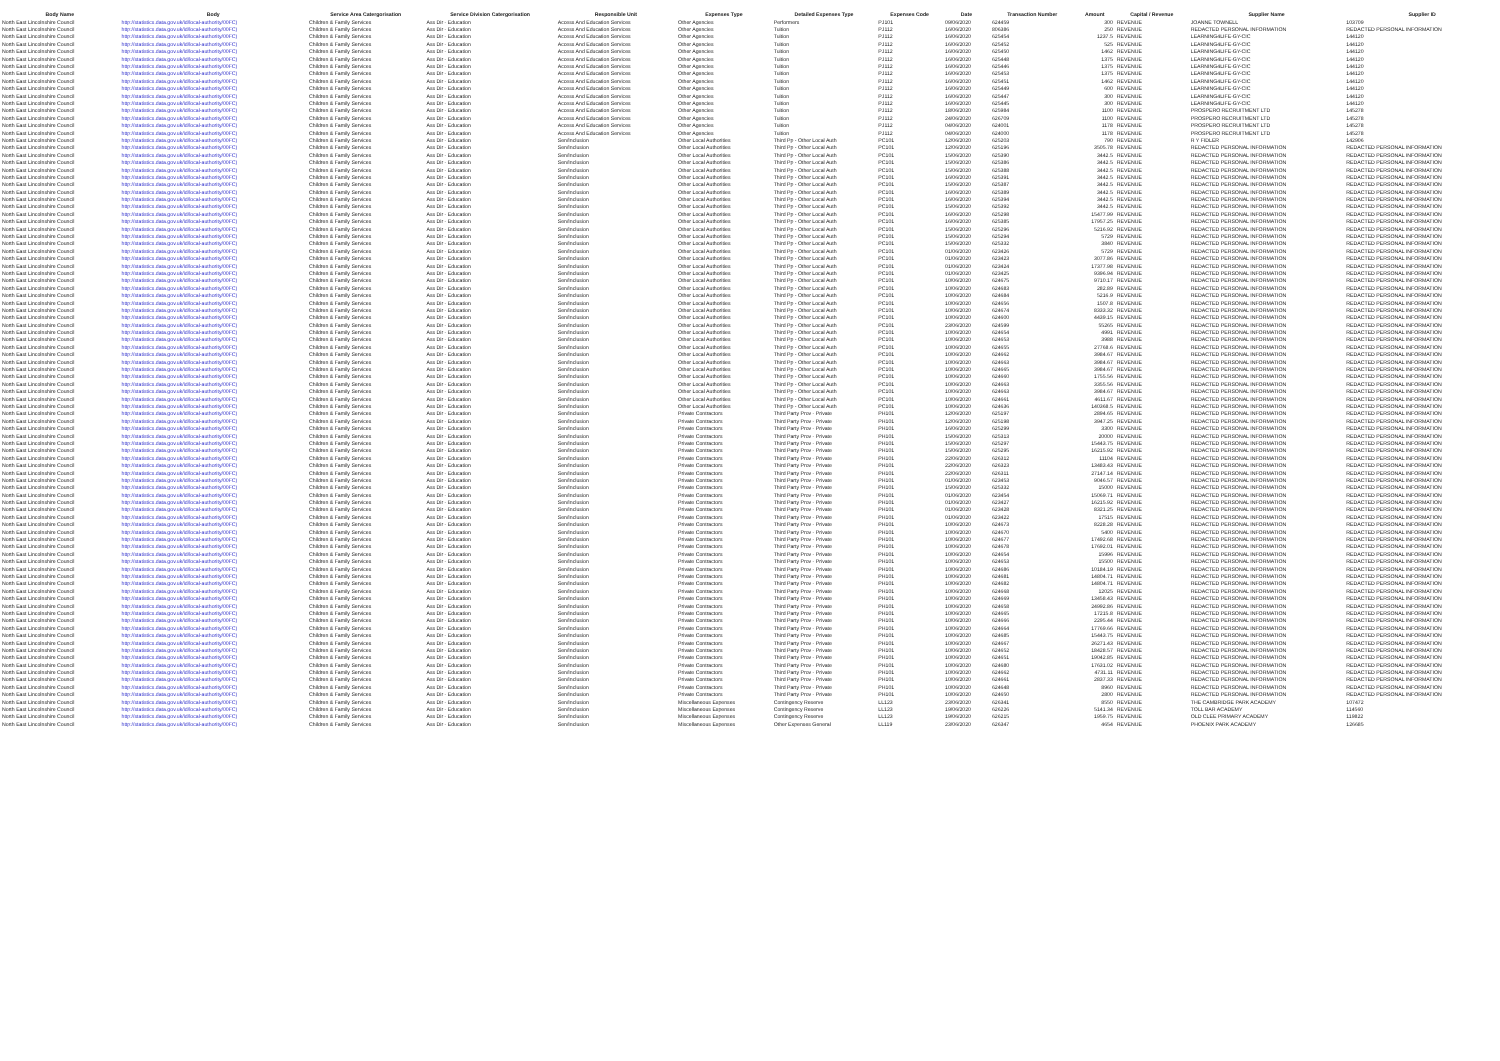| Body Name | Body | Service Area Catergorisation | Service Division Catergorisation | Responsible Unit | Expenses Type | Detailed Expenses Type | Expenses Code | Date | Transaction Number | Amount | Capital / Revenue | Supplier Name | Supplier ID |
| --- | --- | --- | --- | --- | --- | --- | --- | --- | --- | --- | --- | --- | --- |
| North East Lincolnshire Council | http://statistics.data.gov.uk/id/local-authority/00FC) | Children & Family Services | Ass Dir - Education | Access And Education Services | Other Agencies | Performers | PJ101 | 09/06/2020 | 624459 | 300 | REVENUE | JOANNE TOWNELL | 103709 |
| North East Lincolnshire Council | http://statistics.data.gov.uk/id/local-authority/00FC) | Children & Family Services | Ass Dir - Education | Access And Education Services | Other Agencies | Tuition | PJ112 | 16/06/2020 | 806386 | 250 | REVENUE | REDACTED PERSONAL INFORMATION | REDACTED PERSONAL INFORMATION |
| North East Lincolnshire Council | http://statistics.data.gov.uk/id/local-authority/00FC) | Children & Family Services | Ass Dir - Education | Access And Education Services | Other Agencies | Tuition | PJ112 | 16/06/2020 | 625454 | 1237.5 | REVENUE | LEARNING4LIFE-GY-CIC | 144120 |
| North East Lincolnshire Council | http://statistics.data.gov.uk/id/local-authority/00FC) | Children & Family Services | Ass Dir - Education | Access And Education Services | Other Agencies | Tuition | PJ112 | 16/06/2020 | 625452 | 525 | REVENUE | LEARNING4LIFE-GY-CIC | 144120 |
| North East Lincolnshire Council | http://statistics.data.gov.uk/id/local-authority/00FC) | Children & Family Services | Ass Dir - Education | Access And Education Services | Other Agencies | Tuition | PJ112 | 16/06/2020 | 625450 | 1462 | REVENUE | LEARNING4LIFE-GY-CIC | 144120 |
| North East Lincolnshire Council | http://statistics.data.gov.uk/id/local-authority/00FC) | Children & Family Services | Ass Dir - Education | Access And Education Services | Other Agencies | Tuition | PJ112 | 16/06/2020 | 625448 | 1375 | REVENUE | LEARNING4LIFE-GY-CIC | 144120 |
| North East Lincolnshire Council | http://statistics.data.gov.uk/id/local-authority/00FC) | Children & Family Services | Ass Dir - Education | Access And Education Services | Other Agencies | Tuition | PJ112 | 16/06/2020 | 625446 | 1375 | REVENUE | LEARNING4LIFE-GY-CIC | 144120 |
| North East Lincolnshire Council | http://statistics.data.gov.uk/id/local-authority/00FC) | Children & Family Services | Ass Dir - Education | Access And Education Services | Other Agencies | Tuition | PJ112 | 16/06/2020 | 625453 | 1375 | REVENUE | LEARNING4LIFE-GY-CIC | 144120 |
| North East Lincolnshire Council | http://statistics.data.gov.uk/id/local-authority/00FC) | Children & Family Services | Ass Dir - Education | Access And Education Services | Other Agencies | Tuition | PJ112 | 16/06/2020 | 625451 | 1462 | REVENUE | LEARNING4LIFE-GY-CIC | 144120 |
| North East Lincolnshire Council | http://statistics.data.gov.uk/id/local-authority/00FC) | Children & Family Services | Ass Dir - Education | Access And Education Services | Other Agencies | Tuition | PJ112 | 16/06/2020 | 625449 | 600 | REVENUE | LEARNING4LIFE-GY-CIC | 144120 |
| North East Lincolnshire Council | http://statistics.data.gov.uk/id/local-authority/00FC) | Children & Family Services | Ass Dir - Education | Access And Education Services | Other Agencies | Tuition | PJ112 | 16/06/2020 | 625447 | 300 | REVENUE | LEARNING4LIFE-GY-CIC | 144120 |
| North East Lincolnshire Council | http://statistics.data.gov.uk/id/local-authority/00FC) | Children & Family Services | Ass Dir - Education | Access And Education Services | Other Agencies | Tuition | PJ112 | 16/06/2020 | 625445 | 300 | REVENUE | LEARNING4LIFE-GY-CIC | 144120 |
| North East Lincolnshire Council | http://statistics.data.gov.uk/id/local-authority/00FC) | Children & Family Services | Ass Dir - Education | Access And Education Services | Other Agencies | Tuition | PJ112 | 18/06/2020 | 625984 | 1100 | REVENUE | PROSPERO RECRUITMENT LTD | 145278 |
| North East Lincolnshire Council | http://statistics.data.gov.uk/id/local-authority/00FC) | Children & Family Services | Ass Dir - Education | Access And Education Services | Other Agencies | Tuition | PJ112 | 24/06/2020 | 626709 | 1100 | REVENUE | PROSPERO RECRUITMENT LTD | 145278 |
| North East Lincolnshire Council | http://statistics.data.gov.uk/id/local-authority/00FC) | Children & Family Services | Ass Dir - Education | Access And Education Services | Other Agencies | Tuition | PJ112 | 04/06/2020 | 624001 | 1178 | REVENUE | PROSPERO RECRUITMENT LTD | 145278 |
| North East Lincolnshire Council | http://statistics.data.gov.uk/id/local-authority/00FC) | Children & Family Services | Ass Dir - Education | Access And Education Services | Other Agencies | Tuition | PJ112 | 04/06/2020 | 624000 | 1178 | REVENUE | PROSPERO RECRUITMENT LTD | 145278 |
| North East Lincolnshire Council | http://statistics.data.gov.uk/id/local-authority/00FC) | Children & Family Services | Ass Dir - Education | Sen/Inclusion | Other Local Authorities | Third Pp - Other Local Auth | PC101 | 12/06/2020 | 625203 | 790 | REVENUE | R Y FIDLER | 142906 |
| North East Lincolnshire Council | http://statistics.data.gov.uk/id/local-authority/00FC) | Children & Family Services | Ass Dir - Education | Sen/Inclusion | Other Local Authorities | Third Pp - Other Local Auth | PC101 | 12/06/2020 | 625196 | 3505.78 | REVENUE | REDACTED PERSONAL INFORMATION | REDACTED PERSONAL INFORMATION |
| North East Lincolnshire Council | http://statistics.data.gov.uk/id/local-authority/00FC) | Children & Family Services | Ass Dir - Education | Sen/Inclusion | Other Local Authorities | Third Pp - Other Local Auth | PC101 | 15/06/2020 | 625390 | 3442.5 | REVENUE | REDACTED PERSONAL INFORMATION | REDACTED PERSONAL INFORMATION |
| North East Lincolnshire Council | http://statistics.data.gov.uk/id/local-authority/00FC) | Children & Family Services | Ass Dir - Education | Sen/Inclusion | Other Local Authorities | Third Pp - Other Local Auth | PC101 | 15/06/2020 | 625386 | 3442.5 | REVENUE | REDACTED PERSONAL INFORMATION | REDACTED PERSONAL INFORMATION |
| North East Lincolnshire Council | http://statistics.data.gov.uk/id/local-authority/00FC) | Children & Family Services | Ass Dir - Education | Sen/Inclusion | Other Local Authorities | Third Pp - Other Local Auth | PC101 | 15/06/2020 | 625388 | 3442.5 | REVENUE | REDACTED PERSONAL INFORMATION | REDACTED PERSONAL INFORMATION |
| North East Lincolnshire Council | http://statistics.data.gov.uk/id/local-authority/00FC) | Children & Family Services | Ass Dir - Education | Sen/Inclusion | Other Local Authorities | Third Pp - Other Local Auth | PC101 | 16/06/2020 | 625391 | 3442.5 | REVENUE | REDACTED PERSONAL INFORMATION | REDACTED PERSONAL INFORMATION |
| North East Lincolnshire Council | http://statistics.data.gov.uk/id/local-authority/00FC) | Children & Family Services | Ass Dir - Education | Sen/Inclusion | Other Local Authorities | Third Pp - Other Local Auth | PC101 | 15/06/2020 | 625387 | 3442.5 | REVENUE | REDACTED PERSONAL INFORMATION | REDACTED PERSONAL INFORMATION |
| North East Lincolnshire Council | http://statistics.data.gov.uk/id/local-authority/00FC) | Children & Family Services | Ass Dir - Education | Sen/Inclusion | Other Local Authorities | Third Pp - Other Local Auth | PC101 | 16/06/2020 | 625389 | 3442.5 | REVENUE | REDACTED PERSONAL INFORMATION | REDACTED PERSONAL INFORMATION |
| North East Lincolnshire Council | http://statistics.data.gov.uk/id/local-authority/00FC) | Children & Family Services | Ass Dir - Education | Sen/Inclusion | Other Local Authorities | Third Pp - Other Local Auth | PC101 | 16/06/2020 | 625394 | 3442.5 | REVENUE | REDACTED PERSONAL INFORMATION | REDACTED PERSONAL INFORMATION |
| North East Lincolnshire Council | http://statistics.data.gov.uk/id/local-authority/00FC) | Children & Family Services | Ass Dir - Education | Sen/Inclusion | Other Local Authorities | Third Pp - Other Local Auth | PC101 | 15/06/2020 | 625392 | 3442.5 | REVENUE | REDACTED PERSONAL INFORMATION | REDACTED PERSONAL INFORMATION |
| North East Lincolnshire Council | http://statistics.data.gov.uk/id/local-authority/00FC) | Children & Family Services | Ass Dir - Education | Sen/Inclusion | Other Local Authorities | Third Pp - Other Local Auth | PC101 | 16/06/2020 | 625298 | 15477.99 | REVENUE | REDACTED PERSONAL INFORMATION | REDACTED PERSONAL INFORMATION |
| North East Lincolnshire Council | http://statistics.data.gov.uk/id/local-authority/00FC) | Children & Family Services | Ass Dir - Education | Sen/Inclusion | Other Local Authorities | Third Pp - Other Local Auth | PC101 | 16/06/2020 | 625385 | 17957.25 | REVENUE | REDACTED PERSONAL INFORMATION | REDACTED PERSONAL INFORMATION |
| North East Lincolnshire Council | http://statistics.data.gov.uk/id/local-authority/00FC) | Children & Family Services | Ass Dir - Education | Sen/Inclusion | Other Local Authorities | Third Pp - Other Local Auth | PC101 | 15/06/2020 | 625296 | 5216.92 | REVENUE | REDACTED PERSONAL INFORMATION | REDACTED PERSONAL INFORMATION |
| North East Lincolnshire Council | http://statistics.data.gov.uk/id/local-authority/00FC) | Children & Family Services | Ass Dir - Education | Sen/Inclusion | Other Local Authorities | Third Pp - Other Local Auth | PC101 | 15/06/2020 | 625294 | 5729 | REVENUE | REDACTED PERSONAL INFORMATION | REDACTED PERSONAL INFORMATION |
| North East Lincolnshire Council | http://statistics.data.gov.uk/id/local-authority/00FC) | Children & Family Services | Ass Dir - Education | Sen/Inclusion | Other Local Authorities | Third Pp - Other Local Auth | PC101 | 15/06/2020 | 625332 | 3840 | REVENUE | REDACTED PERSONAL INFORMATION | REDACTED PERSONAL INFORMATION |
| North East Lincolnshire Council | http://statistics.data.gov.uk/id/local-authority/00FC) | Children & Family Services | Ass Dir - Education | Sen/Inclusion | Other Local Authorities | Third Pp - Other Local Auth | PC101 | 01/06/2020 | 623426 | 5729 | REVENUE | REDACTED PERSONAL INFORMATION | REDACTED PERSONAL INFORMATION |
| North East Lincolnshire Council | http://statistics.data.gov.uk/id/local-authority/00FC) | Children & Family Services | Ass Dir - Education | Sen/Inclusion | Other Local Authorities | Third Pp - Other Local Auth | PC101 | 01/06/2020 | 623423 | 3077.86 | REVENUE | REDACTED PERSONAL INFORMATION | REDACTED PERSONAL INFORMATION |
| North East Lincolnshire Council | http://statistics.data.gov.uk/id/local-authority/00FC) | Children & Family Services | Ass Dir - Education | Sen/Inclusion | Other Local Authorities | Third Pp - Other Local Auth | PC101 | 01/06/2020 | 623424 | 17377.98 | REVENUE | REDACTED PERSONAL INFORMATION | REDACTED PERSONAL INFORMATION |
| North East Lincolnshire Council | http://statistics.data.gov.uk/id/local-authority/00FC) | Children & Family Services | Ass Dir - Education | Sen/Inclusion | Other Local Authorities | Third Pp - Other Local Auth | PC101 | 01/06/2020 | 623425 | 9396.94 | REVENUE | REDACTED PERSONAL INFORMATION | REDACTED PERSONAL INFORMATION |
| North East Lincolnshire Council | http://statistics.data.gov.uk/id/local-authority/00FC) | Children & Family Services | Ass Dir - Education | Sen/Inclusion | Other Local Authorities | Third Pp - Other Local Auth | PC101 | 10/06/2020 | 624675 | 9710.17 | REVENUE | REDACTED PERSONAL INFORMATION | REDACTED PERSONAL INFORMATION |
| North East Lincolnshire Council | http://statistics.data.gov.uk/id/local-authority/00FC) | Children & Family Services | Ass Dir - Education | Sen/Inclusion | Other Local Authorities | Third Pp - Other Local Auth | PC101 | 10/06/2020 | 624683 | 282.89 | REVENUE | REDACTED PERSONAL INFORMATION | REDACTED PERSONAL INFORMATION |
| North East Lincolnshire Council | http://statistics.data.gov.uk/id/local-authority/00FC) | Children & Family Services | Ass Dir - Education | Sen/Inclusion | Other Local Authorities | Third Pp - Other Local Auth | PC101 | 10/06/2020 | 624684 | 5216.9 | REVENUE | REDACTED PERSONAL INFORMATION | REDACTED PERSONAL INFORMATION |
| North East Lincolnshire Council | http://statistics.data.gov.uk/id/local-authority/00FC) | Children & Family Services | Ass Dir - Education | Sen/Inclusion | Other Local Authorities | Third Pp - Other Local Auth | PC101 | 10/06/2020 | 624656 | 1507.8 | REVENUE | REDACTED PERSONAL INFORMATION | REDACTED PERSONAL INFORMATION |
| North East Lincolnshire Council | http://statistics.data.gov.uk/id/local-authority/00FC) | Children & Family Services | Ass Dir - Education | Sen/Inclusion | Other Local Authorities | Third Pp - Other Local Auth | PC101 | 10/06/2020 | 624674 | 8333.32 | REVENUE | REDACTED PERSONAL INFORMATION | REDACTED PERSONAL INFORMATION |
| North East Lincolnshire Council | http://statistics.data.gov.uk/id/local-authority/00FC) | Children & Family Services | Ass Dir - Education | Sen/Inclusion | Other Local Authorities | Third Pp - Other Local Auth | PC101 | 10/06/2020 | 624600 | 4439.15 | REVENUE | REDACTED PERSONAL INFORMATION | REDACTED PERSONAL INFORMATION |
| North East Lincolnshire Council | http://statistics.data.gov.uk/id/local-authority/00FC) | Children & Family Services | Ass Dir - Education | Sen/Inclusion | Other Local Authorities | Third Pp - Other Local Auth | PC101 | 23/06/2020 | 624599 | 55265 | REVENUE | REDACTED PERSONAL INFORMATION | REDACTED PERSONAL INFORMATION |
| North East Lincolnshire Council | http://statistics.data.gov.uk/id/local-authority/00FC) | Children & Family Services | Ass Dir - Education | Sen/Inclusion | Other Local Authorities | Third Pp - Other Local Auth | PC101 | 10/06/2020 | 624654 | 4991 | REVENUE | REDACTED PERSONAL INFORMATION | REDACTED PERSONAL INFORMATION |
| North East Lincolnshire Council | http://statistics.data.gov.uk/id/local-authority/00FC) | Children & Family Services | Ass Dir - Education | Sen/Inclusion | Other Local Authorities | Third Pp - Other Local Auth | PC101 | 10/06/2020 | 624653 | 3988 | REVENUE | REDACTED PERSONAL INFORMATION | REDACTED PERSONAL INFORMATION |
| North East Lincolnshire Council | http://statistics.data.gov.uk/id/local-authority/00FC) | Children & Family Services | Ass Dir - Education | Sen/Inclusion | Other Local Authorities | Third Pp - Other Local Auth | PC101 | 10/06/2020 | 624655 | 27768.6 | REVENUE | REDACTED PERSONAL INFORMATION | REDACTED PERSONAL INFORMATION |
| North East Lincolnshire Council | http://statistics.data.gov.uk/id/local-authority/00FC) | Children & Family Services | Ass Dir - Education | Sen/Inclusion | Other Local Authorities | Third Pp - Other Local Auth | PC101 | 10/06/2020 | 624662 | 3984.67 | REVENUE | REDACTED PERSONAL INFORMATION | REDACTED PERSONAL INFORMATION |
| North East Lincolnshire Council | http://statistics.data.gov.uk/id/local-authority/00FC) | Children & Family Services | Ass Dir - Education | Sen/Inclusion | Other Local Authorities | Third Pp - Other Local Auth | PC101 | 10/06/2020 | 624663 | 3984.67 | REVENUE | REDACTED PERSONAL INFORMATION | REDACTED PERSONAL INFORMATION |
| North East Lincolnshire Council | http://statistics.data.gov.uk/id/local-authority/00FC) | Children & Family Services | Ass Dir - Education | Sen/Inclusion | Other Local Authorities | Third Pp - Other Local Auth | PC101 | 10/06/2020 | 624665 | 3984.67 | REVENUE | REDACTED PERSONAL INFORMATION | REDACTED PERSONAL INFORMATION |
| North East Lincolnshire Council | http://statistics.data.gov.uk/id/local-authority/00FC) | Children & Family Services | Ass Dir - Education | Sen/Inclusion | Other Local Authorities | Third Pp - Other Local Auth | PC101 | 10/06/2020 | 624660 | 1755.56 | REVENUE | REDACTED PERSONAL INFORMATION | REDACTED PERSONAL INFORMATION |
| North East Lincolnshire Council | http://statistics.data.gov.uk/id/local-authority/00FC) | Children & Family Services | Ass Dir - Education | Sen/Inclusion | Other Local Authorities | Third Pp - Other Local Auth | PC101 | 10/06/2020 | 624663 | 3355.56 | REVENUE | REDACTED PERSONAL INFORMATION | REDACTED PERSONAL INFORMATION |
| North East Lincolnshire Council | http://statistics.data.gov.uk/id/local-authority/00FC) | Children & Family Services | Ass Dir - Education | Sen/Inclusion | Other Local Authorities | Third Pp - Other Local Auth | PC101 | 10/06/2020 | 624663 | 3984.67 | REVENUE | REDACTED PERSONAL INFORMATION | REDACTED PERSONAL INFORMATION |
| North East Lincolnshire Council | http://statistics.data.gov.uk/id/local-authority/00FC) | Children & Family Services | Ass Dir - Education | Sen/Inclusion | Other Local Authorities | Third Pp - Other Local Auth | PC101 | 10/06/2020 | 624661 | 4611.67 | REVENUE | REDACTED PERSONAL INFORMATION | REDACTED PERSONAL INFORMATION |
| North East Lincolnshire Council | http://statistics.data.gov.uk/id/local-authority/00FC) | Children & Family Services | Ass Dir - Education | Sen/Inclusion | Other Local Authorities | Third Pp - Other Local Auth | PC101 | 10/06/2020 | 624636 | 140368.5 | REVENUE | REDACTED PERSONAL INFORMATION | REDACTED PERSONAL INFORMATION |
| North East Lincolnshire Council | http://statistics.data.gov.uk/id/local-authority/00FC) | Children & Family Services | Ass Dir - Education | Sen/Inclusion | Private Contractors | Third Party Prov - Private | PH101 | 12/06/2020 | 625197 | 2894.65 | REVENUE | REDACTED PERSONAL INFORMATION | REDACTED PERSONAL INFORMATION |
| North East Lincolnshire Council | http://statistics.data.gov.uk/id/local-authority/00FC) | Children & Family Services | Ass Dir - Education | Sen/Inclusion | Private Contractors | Third Party Prov - Private | PH101 | 12/06/2020 | 625198 | 3947.25 | REVENUE | REDACTED PERSONAL INFORMATION | REDACTED PERSONAL INFORMATION |
| North East Lincolnshire Council | http://statistics.data.gov.uk/id/local-authority/00FC) | Children & Family Services | Ass Dir - Education | Sen/Inclusion | Private Contractors | Third Party Prov - Private | PH101 | 16/06/2020 | 625299 | 3300 | REVENUE | REDACTED PERSONAL INFORMATION | REDACTED PERSONAL INFORMATION |
| North East Lincolnshire Council | http://statistics.data.gov.uk/id/local-authority/00FC) | Children & Family Services | Ass Dir - Education | Sen/Inclusion | Private Contractors | Third Party Prov - Private | PH101 | 15/06/2020 | 625313 | 20000 | REVENUE | REDACTED PERSONAL INFORMATION | REDACTED PERSONAL INFORMATION |
| North East Lincolnshire Council | http://statistics.data.gov.uk/id/local-authority/00FC) | Children & Family Services | Ass Dir - Education | Sen/Inclusion | Private Contractors | Third Party Prov - Private | PH101 | 15/06/2020 | 625297 | 15443.75 | REVENUE | REDACTED PERSONAL INFORMATION | REDACTED PERSONAL INFORMATION |
| North East Lincolnshire Council | http://statistics.data.gov.uk/id/local-authority/00FC) | Children & Family Services | Ass Dir - Education | Sen/Inclusion | Private Contractors | Third Party Prov - Private | PH101 | 15/06/2020 | 625295 | 16215.92 | REVENUE | REDACTED PERSONAL INFORMATION | REDACTED PERSONAL INFORMATION |
| North East Lincolnshire Council | http://statistics.data.gov.uk/id/local-authority/00FC) | Children & Family Services | Ass Dir - Education | Sen/Inclusion | Private Contractors | Third Party Prov - Private | PH101 | 22/06/2020 | 626312 | 11104 | REVENUE | REDACTED PERSONAL INFORMATION | REDACTED PERSONAL INFORMATION |
| North East Lincolnshire Council | http://statistics.data.gov.uk/id/local-authority/00FC) | Children & Family Services | Ass Dir - Education | Sen/Inclusion | Private Contractors | Third Party Prov - Private | PH101 | 22/06/2020 | 626323 | 13483.43 | REVENUE | REDACTED PERSONAL INFORMATION | REDACTED PERSONAL INFORMATION |
| North East Lincolnshire Council | http://statistics.data.gov.uk/id/local-authority/00FC) | Children & Family Services | Ass Dir - Education | Sen/Inclusion | Private Contractors | Third Party Prov - Private | PH101 | 22/06/2020 | 626311 | 27147.14 | REVENUE | REDACTED PERSONAL INFORMATION | REDACTED PERSONAL INFORMATION |
| North East Lincolnshire Council | http://statistics.data.gov.uk/id/local-authority/00FC) | Children & Family Services | Ass Dir - Education | Sen/Inclusion | Private Contractors | Third Party Prov - Private | PH101 | 01/06/2020 | 623453 | 9046.57 | REVENUE | REDACTED PERSONAL INFORMATION | REDACTED PERSONAL INFORMATION |
| North East Lincolnshire Council | http://statistics.data.gov.uk/id/local-authority/00FC) | Children & Family Services | Ass Dir - Education | Sen/Inclusion | Private Contractors | Third Party Prov - Private | PH101 | 15/06/2020 | 625332 | 15000 | REVENUE | REDACTED PERSONAL INFORMATION | REDACTED PERSONAL INFORMATION |
| North East Lincolnshire Council | http://statistics.data.gov.uk/id/local-authority/00FC) | Children & Family Services | Ass Dir - Education | Sen/Inclusion | Private Contractors | Third Party Prov - Private | PH101 | 01/06/2020 | 623454 | 15069.71 | REVENUE | REDACTED PERSONAL INFORMATION | REDACTED PERSONAL INFORMATION |
| North East Lincolnshire Council | http://statistics.data.gov.uk/id/local-authority/00FC) | Children & Family Services | Ass Dir - Education | Sen/Inclusion | Private Contractors | Third Party Prov - Private | PH101 | 01/06/2020 | 623427 | 16215.92 | REVENUE | REDACTED PERSONAL INFORMATION | REDACTED PERSONAL INFORMATION |
| North East Lincolnshire Council | http://statistics.data.gov.uk/id/local-authority/00FC) | Children & Family Services | Ass Dir - Education | Sen/Inclusion | Private Contractors | Third Party Prov - Private | PH101 | 01/06/2020 | 623428 | 8321.25 | REVENUE | REDACTED PERSONAL INFORMATION | REDACTED PERSONAL INFORMATION |
| North East Lincolnshire Council | http://statistics.data.gov.uk/id/local-authority/00FC) | Children & Family Services | Ass Dir - Education | Sen/Inclusion | Private Contractors | Third Party Prov - Private | PH101 | 01/06/2020 | 623422 | 17515 | REVENUE | REDACTED PERSONAL INFORMATION | REDACTED PERSONAL INFORMATION |
| North East Lincolnshire Council | http://statistics.data.gov.uk/id/local-authority/00FC) | Children & Family Services | Ass Dir - Education | Sen/Inclusion | Private Contractors | Third Party Prov - Private | PH101 | 10/06/2020 | 624673 | 8228.28 | REVENUE | REDACTED PERSONAL INFORMATION | REDACTED PERSONAL INFORMATION |
| North East Lincolnshire Council | http://statistics.data.gov.uk/id/local-authority/00FC) | Children & Family Services | Ass Dir - Education | Sen/Inclusion | Private Contractors | Third Party Prov - Private | PH101 | 10/06/2020 | 624670 | 5400 | REVENUE | REDACTED PERSONAL INFORMATION | REDACTED PERSONAL INFORMATION |
| North East Lincolnshire Council | http://statistics.data.gov.uk/id/local-authority/00FC) | Children & Family Services | Ass Dir - Education | Sen/Inclusion | Private Contractors | Third Party Prov - Private | PH101 | 10/06/2020 | 624677 | 17492.68 | REVENUE | REDACTED PERSONAL INFORMATION | REDACTED PERSONAL INFORMATION |
| North East Lincolnshire Council | http://statistics.data.gov.uk/id/local-authority/00FC) | Children & Family Services | Ass Dir - Education | Sen/Inclusion | Private Contractors | Third Party Prov - Private | PH101 | 10/06/2020 | 624678 | 17692.01 | REVENUE | REDACTED PERSONAL INFORMATION | REDACTED PERSONAL INFORMATION |
| North East Lincolnshire Council | http://statistics.data.gov.uk/id/local-authority/00FC) | Children & Family Services | Ass Dir - Education | Sen/Inclusion | Private Contractors | Third Party Prov - Private | PH101 | 10/06/2020 | 624654 | 15996 | REVENUE | REDACTED PERSONAL INFORMATION | REDACTED PERSONAL INFORMATION |
| North East Lincolnshire Council | http://statistics.data.gov.uk/id/local-authority/00FC) | Children & Family Services | Ass Dir - Education | Sen/Inclusion | Private Contractors | Third Party Prov - Private | PH101 | 10/06/2020 | 624653 | 15500 | REVENUE | REDACTED PERSONAL INFORMATION | REDACTED PERSONAL INFORMATION |
| North East Lincolnshire Council | http://statistics.data.gov.uk/id/local-authority/00FC) | Children & Family Services | Ass Dir - Education | Sen/Inclusion | Private Contractors | Third Party Prov - Private | PH101 | 10/06/2020 | 624686 | 10184.19 | REVENUE | REDACTED PERSONAL INFORMATION | REDACTED PERSONAL INFORMATION |
| North East Lincolnshire Council | http://statistics.data.gov.uk/id/local-authority/00FC) | Children & Family Services | Ass Dir - Education | Sen/Inclusion | Private Contractors | Third Party Prov - Private | PH101 | 10/06/2020 | 624681 | 14804.71 | REVENUE | REDACTED PERSONAL INFORMATION | REDACTED PERSONAL INFORMATION |
| North East Lincolnshire Council | http://statistics.data.gov.uk/id/local-authority/00FC) | Children & Family Services | Ass Dir - Education | Sen/Inclusion | Private Contractors | Third Party Prov - Private | PH101 | 10/06/2020 | 624682 | 14804.71 | REVENUE | REDACTED PERSONAL INFORMATION | REDACTED PERSONAL INFORMATION |
| North East Lincolnshire Council | http://statistics.data.gov.uk/id/local-authority/00FC) | Children & Family Services | Ass Dir - Education | Sen/Inclusion | Private Contractors | Third Party Prov - Private | PH101 | 10/06/2020 | 624668 | 12025 | REVENUE | REDACTED PERSONAL INFORMATION | REDACTED PERSONAL INFORMATION |
| North East Lincolnshire Council | http://statistics.data.gov.uk/id/local-authority/00FC) | Children & Family Services | Ass Dir - Education | Sen/Inclusion | Private Contractors | Third Party Prov - Private | PH101 | 10/06/2020 | 624669 | 13458.43 | REVENUE | REDACTED PERSONAL INFORMATION | REDACTED PERSONAL INFORMATION |
| North East Lincolnshire Council | http://statistics.data.gov.uk/id/local-authority/00FC) | Children & Family Services | Ass Dir - Education | Sen/Inclusion | Private Contractors | Third Party Prov - Private | PH101 | 10/06/2020 | 624658 | 24992.86 | REVENUE | REDACTED PERSONAL INFORMATION | REDACTED PERSONAL INFORMATION |
| North East Lincolnshire Council | http://statistics.data.gov.uk/id/local-authority/00FC) | Children & Family Services | Ass Dir - Education | Sen/Inclusion | Private Contractors | Third Party Prov - Private | PH101 | 10/06/2020 | 624665 | 17215.8 | REVENUE | REDACTED PERSONAL INFORMATION | REDACTED PERSONAL INFORMATION |
| North East Lincolnshire Council | http://statistics.data.gov.uk/id/local-authority/00FC) | Children & Family Services | Ass Dir - Education | Sen/Inclusion | Private Contractors | Third Party Prov - Private | PH101 | 10/06/2020 | 624666 | 2295.44 | REVENUE | REDACTED PERSONAL INFORMATION | REDACTED PERSONAL INFORMATION |
| North East Lincolnshire Council | http://statistics.data.gov.uk/id/local-authority/00FC) | Children & Family Services | Ass Dir - Education | Sen/Inclusion | Private Contractors | Third Party Prov - Private | PH101 | 10/06/2020 | 624664 | 17769.66 | REVENUE | REDACTED PERSONAL INFORMATION | REDACTED PERSONAL INFORMATION |
| North East Lincolnshire Council | http://statistics.data.gov.uk/id/local-authority/00FC) | Children & Family Services | Ass Dir - Education | Sen/Inclusion | Private Contractors | Third Party Prov - Private | PH101 | 10/06/2020 | 624685 | 15443.75 | REVENUE | REDACTED PERSONAL INFORMATION | REDACTED PERSONAL INFORMATION |
| North East Lincolnshire Council | http://statistics.data.gov.uk/id/local-authority/00FC) | Children & Family Services | Ass Dir - Education | Sen/Inclusion | Private Contractors | Third Party Prov - Private | PH101 | 10/06/2020 | 624667 | 26271.43 | REVENUE | REDACTED PERSONAL INFORMATION | REDACTED PERSONAL INFORMATION |
| North East Lincolnshire Council | http://statistics.data.gov.uk/id/local-authority/00FC) | Children & Family Services | Ass Dir - Education | Sen/Inclusion | Private Contractors | Third Party Prov - Private | PH101 | 10/06/2020 | 624652 | 18428.57 | REVENUE | REDACTED PERSONAL INFORMATION | REDACTED PERSONAL INFORMATION |
| North East Lincolnshire Council | http://statistics.data.gov.uk/id/local-authority/00FC) | Children & Family Services | Ass Dir - Education | Sen/Inclusion | Private Contractors | Third Party Prov - Private | PH101 | 10/06/2020 | 624651 | 19042.85 | REVENUE | REDACTED PERSONAL INFORMATION | REDACTED PERSONAL INFORMATION |
| North East Lincolnshire Council | http://statistics.data.gov.uk/id/local-authority/00FC) | Children & Family Services | Ass Dir - Education | Sen/Inclusion | Private Contractors | Third Party Prov - Private | PH101 | 10/06/2020 | 624680 | 17631.02 | REVENUE | REDACTED PERSONAL INFORMATION | REDACTED PERSONAL INFORMATION |
| North East Lincolnshire Council | http://statistics.data.gov.uk/id/local-authority/00FC) | Children & Family Services | Ass Dir - Education | Sen/Inclusion | Private Contractors | Third Party Prov - Private | PH101 | 10/06/2020 | 624662 | 4731.11 | REVENUE | REDACTED PERSONAL INFORMATION | REDACTED PERSONAL INFORMATION |
| North East Lincolnshire Council | http://statistics.data.gov.uk/id/local-authority/00FC) | Children & Family Services | Ass Dir - Education | Sen/Inclusion | Private Contractors | Third Party Prov - Private | PH101 | 10/06/2020 | 624661 | 2837.33 | REVENUE | REDACTED PERSONAL INFORMATION | REDACTED PERSONAL INFORMATION |
| North East Lincolnshire Council | http://statistics.data.gov.uk/id/local-authority/00FC) | Children & Family Services | Ass Dir - Education | Sen/Inclusion | Private Contractors | Third Party Prov - Private | PH101 | 10/06/2020 | 624648 | 8960 | REVENUE | REDACTED PERSONAL INFORMATION | REDACTED PERSONAL INFORMATION |
| North East Lincolnshire Council | http://statistics.data.gov.uk/id/local-authority/00FC) | Children & Family Services | Ass Dir - Education | Sen/Inclusion | Private Contractors | Third Party Prov - Private | PH101 | 10/06/2020 | 624650 | 2800 | REVENUE | REDACTED PERSONAL INFORMATION | REDACTED PERSONAL INFORMATION |
| North East Lincolnshire Council | http://statistics.data.gov.uk/id/local-authority/00FC) | Children & Family Services | Ass Dir - Education | Sen/Inclusion | Miscellaneous Expenses | Contingency Reserve | LL123 | 23/06/2020 | 626341 | 8550 | REVENUE | THE CAMBRIDGE PARK ACADEMY | 107472 |
| North East Lincolnshire Council | http://statistics.data.gov.uk/id/local-authority/00FC) | Children & Family Services | Ass Dir - Education | Sen/Inclusion | Miscellaneous Expenses | Contingency Reserve | LL123 | 19/06/2020 | 626226 | 5141.34 | REVENUE | TOLL BAR ACADEMY | 114560 |
| North East Lincolnshire Council | http://statistics.data.gov.uk/id/local-authority/00FC) | Children & Family Services | Ass Dir - Education | Sen/Inclusion | Miscellaneous Expenses | Contingency Reserve | LL123 | 19/06/2020 | 626215 | 1959.75 | REVENUE | OLD CLEE PRIMARY ACADEMY | 119822 |
| North East Lincolnshire Council | http://statistics.data.gov.uk/id/local-authority/00FC) | Children & Family Services | Ass Dir - Education | Sen/Inclusion | Miscellaneous Expenses | Other Expenses General | LL119 | 23/06/2020 | 626347 | 4654 | REVENUE | PHOENIX PARK ACADEMY | 126685 |